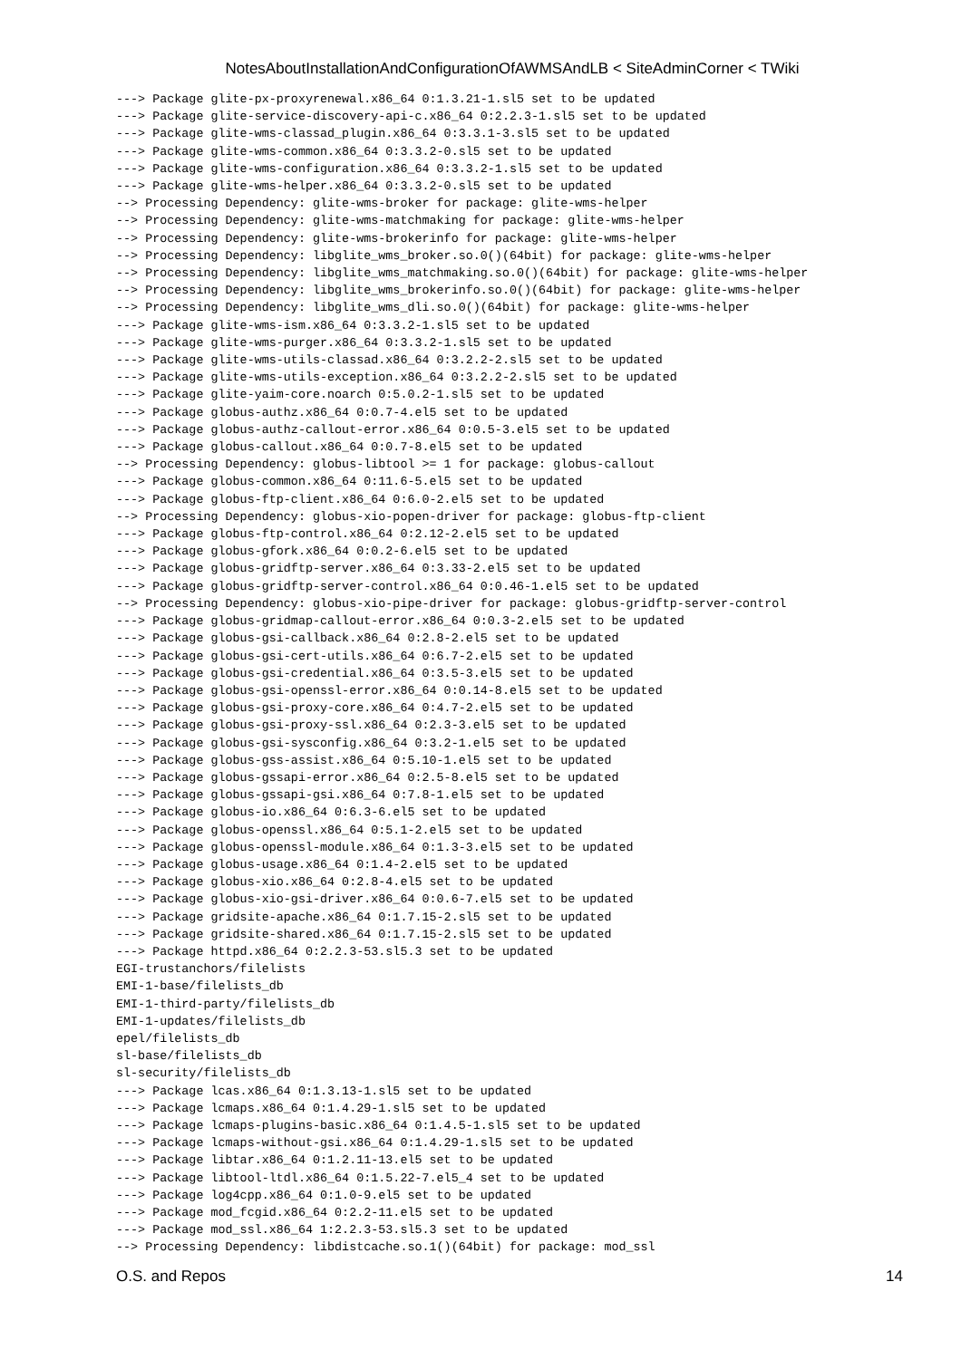NotesAboutInstallationAndConfigurationOfAWMSAndLB < SiteAdminCorner < TWiki
---> Package glite-px-proxyrenewal.x86_64 0:1.3.21-1.sl5 set to be updated
---> Package glite-service-discovery-api-c.x86_64 0:2.2.3-1.sl5 set to be updated
---> Package glite-wms-classad_plugin.x86_64 0:3.3.1-3.sl5 set to be updated
---> Package glite-wms-common.x86_64 0:3.3.2-0.sl5 set to be updated
---> Package glite-wms-configuration.x86_64 0:3.3.2-1.sl5 set to be updated
---> Package glite-wms-helper.x86_64 0:3.3.2-0.sl5 set to be updated
--> Processing Dependency: glite-wms-broker for package: glite-wms-helper
--> Processing Dependency: glite-wms-matchmaking for package: glite-wms-helper
--> Processing Dependency: glite-wms-brokerinfo for package: glite-wms-helper
--> Processing Dependency: libglite_wms_broker.so.0()(64bit) for package: glite-wms-helper
--> Processing Dependency: libglite_wms_matchmaking.so.0()(64bit) for package: glite-wms-helper
--> Processing Dependency: libglite_wms_brokerinfo.so.0()(64bit) for package: glite-wms-helper
--> Processing Dependency: libglite_wms_dli.so.0()(64bit) for package: glite-wms-helper
---> Package glite-wms-ism.x86_64 0:3.3.2-1.sl5 set to be updated
---> Package glite-wms-purger.x86_64 0:3.3.2-1.sl5 set to be updated
---> Package glite-wms-utils-classad.x86_64 0:3.2.2-2.sl5 set to be updated
---> Package glite-wms-utils-exception.x86_64 0:3.2.2-2.sl5 set to be updated
---> Package glite-yaim-core.noarch 0:5.0.2-1.sl5 set to be updated
---> Package globus-authz.x86_64 0:0.7-4.el5 set to be updated
---> Package globus-authz-callout-error.x86_64 0:0.5-3.el5 set to be updated
---> Package globus-callout.x86_64 0:0.7-8.el5 set to be updated
--> Processing Dependency: globus-libtool >= 1 for package: globus-callout
---> Package globus-common.x86_64 0:11.6-5.el5 set to be updated
---> Package globus-ftp-client.x86_64 0:6.0-2.el5 set to be updated
--> Processing Dependency: globus-xio-popen-driver for package: globus-ftp-client
---> Package globus-ftp-control.x86_64 0:2.12-2.el5 set to be updated
---> Package globus-gfork.x86_64 0:0.2-6.el5 set to be updated
---> Package globus-gridftp-server.x86_64 0:3.33-2.el5 set to be updated
---> Package globus-gridftp-server-control.x86_64 0:0.46-1.el5 set to be updated
--> Processing Dependency: globus-xio-pipe-driver for package: globus-gridftp-server-control
---> Package globus-gridmap-callout-error.x86_64 0:0.3-2.el5 set to be updated
---> Package globus-gsi-callback.x86_64 0:2.8-2.el5 set to be updated
---> Package globus-gsi-cert-utils.x86_64 0:6.7-2.el5 set to be updated
---> Package globus-gsi-credential.x86_64 0:3.5-3.el5 set to be updated
---> Package globus-gsi-openssl-error.x86_64 0:0.14-8.el5 set to be updated
---> Package globus-gsi-proxy-core.x86_64 0:4.7-2.el5 set to be updated
---> Package globus-gsi-proxy-ssl.x86_64 0:2.3-3.el5 set to be updated
---> Package globus-gsi-sysconfig.x86_64 0:3.2-1.el5 set to be updated
---> Package globus-gss-assist.x86_64 0:5.10-1.el5 set to be updated
---> Package globus-gssapi-error.x86_64 0:2.5-8.el5 set to be updated
---> Package globus-gssapi-gsi.x86_64 0:7.8-1.el5 set to be updated
---> Package globus-io.x86_64 0:6.3-6.el5 set to be updated
---> Package globus-openssl.x86_64 0:5.1-2.el5 set to be updated
---> Package globus-openssl-module.x86_64 0:1.3-3.el5 set to be updated
---> Package globus-usage.x86_64 0:1.4-2.el5 set to be updated
---> Package globus-xio.x86_64 0:2.8-4.el5 set to be updated
---> Package globus-xio-gsi-driver.x86_64 0:0.6-7.el5 set to be updated
---> Package gridsite-apache.x86_64 0:1.7.15-2.sl5 set to be updated
---> Package gridsite-shared.x86_64 0:1.7.15-2.sl5 set to be updated
---> Package httpd.x86_64 0:2.2.3-53.sl5.3 set to be updated
EGI-trustanchors/filelists
EMI-1-base/filelists_db
EMI-1-third-party/filelists_db
EMI-1-updates/filelists_db
epel/filelists_db
sl-base/filelists_db
sl-security/filelists_db
---> Package lcas.x86_64 0:1.3.13-1.sl5 set to be updated
---> Package lcmaps.x86_64 0:1.4.29-1.sl5 set to be updated
---> Package lcmaps-plugins-basic.x86_64 0:1.4.5-1.sl5 set to be updated
---> Package lcmaps-without-gsi.x86_64 0:1.4.29-1.sl5 set to be updated
---> Package libtar.x86_64 0:1.2.11-13.el5 set to be updated
---> Package libtool-ltdl.x86_64 0:1.5.22-7.el5_4 set to be updated
---> Package log4cpp.x86_64 0:1.0-9.el5 set to be updated
---> Package mod_fcgid.x86_64 0:2.2-11.el5 set to be updated
---> Package mod_ssl.x86_64 1:2.2.3-53.sl5.3 set to be updated
--> Processing Dependency: libdistcache.so.1()(64bit) for package: mod_ssl
O.S. and Repos 14